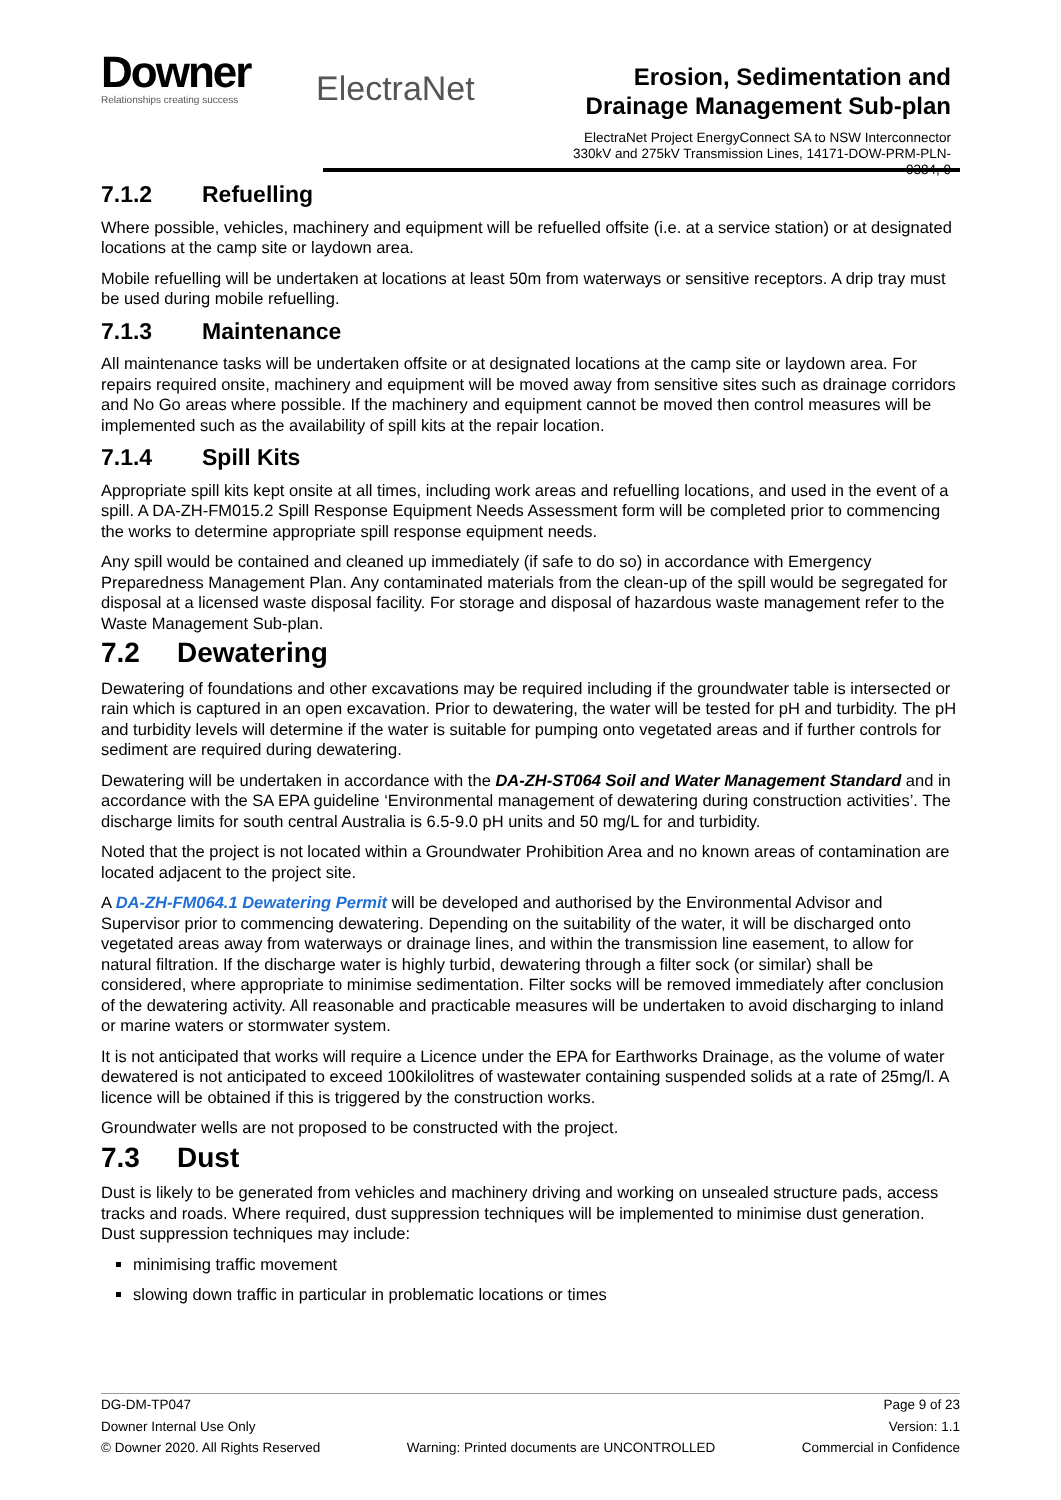Downer
Relationships creating success
ElectraNet
Erosion, Sedimentation and Drainage Management Sub-plan
ElectraNet Project EnergyConnect SA to NSW Interconnector 330kV and 275kV Transmission Lines, 14171-DOW-PRM-PLN-0384, 0
7.1.2 Refuelling
Where possible, vehicles, machinery and equipment will be refuelled offsite (i.e. at a service station) or at designated locations at the camp site or laydown area.
Mobile refuelling will be undertaken at locations at least 50m from waterways or sensitive receptors. A drip tray must be used during mobile refuelling.
7.1.3 Maintenance
All maintenance tasks will be undertaken offsite or at designated locations at the camp site or laydown area. For repairs required onsite, machinery and equipment will be moved away from sensitive sites such as drainage corridors and No Go areas where possible. If the machinery and equipment cannot be moved then control measures will be implemented such as the availability of spill kits at the repair location.
7.1.4 Spill Kits
Appropriate spill kits kept onsite at all times, including work areas and refuelling locations, and used in the event of a spill. A DA-ZH-FM015.2 Spill Response Equipment Needs Assessment form will be completed prior to commencing the works to determine appropriate spill response equipment needs.
Any spill would be contained and cleaned up immediately (if safe to do so) in accordance with Emergency Preparedness Management Plan. Any contaminated materials from the clean-up of the spill would be segregated for disposal at a licensed waste disposal facility. For storage and disposal of hazardous waste management refer to the Waste Management Sub-plan.
7.2 Dewatering
Dewatering of foundations and other excavations may be required including if the groundwater table is intersected or rain which is captured in an open excavation. Prior to dewatering, the water will be tested for pH and turbidity. The pH and turbidity levels will determine if the water is suitable for pumping onto vegetated areas and if further controls for sediment are required during dewatering.
Dewatering will be undertaken in accordance with the DA-ZH-ST064 Soil and Water Management Standard and in accordance with the SA EPA guideline ‘Environmental management of dewatering during construction activities’. The discharge limits for south central Australia is 6.5-9.0 pH units and 50 mg/L for and turbidity.
Noted that the project is not located within a Groundwater Prohibition Area and no known areas of contamination are located adjacent to the project site.
A DA-ZH-FM064.1 Dewatering Permit will be developed and authorised by the Environmental Advisor and Supervisor prior to commencing dewatering. Depending on the suitability of the water, it will be discharged onto vegetated areas away from waterways or drainage lines, and within the transmission line easement, to allow for natural filtration. If the discharge water is highly turbid, dewatering through a filter sock (or similar) shall be considered, where appropriate to minimise sedimentation. Filter socks will be removed immediately after conclusion of the dewatering activity. All reasonable and practicable measures will be undertaken to avoid discharging to inland or marine waters or stormwater system.
It is not anticipated that works will require a Licence under the EPA for Earthworks Drainage, as the volume of water dewatered is not anticipated to exceed 100kilolitres of wastewater containing suspended solids at a rate of 25mg/l. A licence will be obtained if this is triggered by the construction works.
Groundwater wells are not proposed to be constructed with the project.
7.3 Dust
Dust is likely to be generated from vehicles and machinery driving and working on unsealed structure pads, access tracks and roads. Where required, dust suppression techniques will be implemented to minimise dust generation. Dust suppression techniques may include:
minimising traffic movement
slowing down traffic in particular in problematic locations or times
DG-DM-TP047 Page 9 of 23
Downer Internal Use Only Version: 1.1
© Downer 2020. All Rights Reserved Warning: Printed documents are UNCONTROLLED Commercial in Confidence